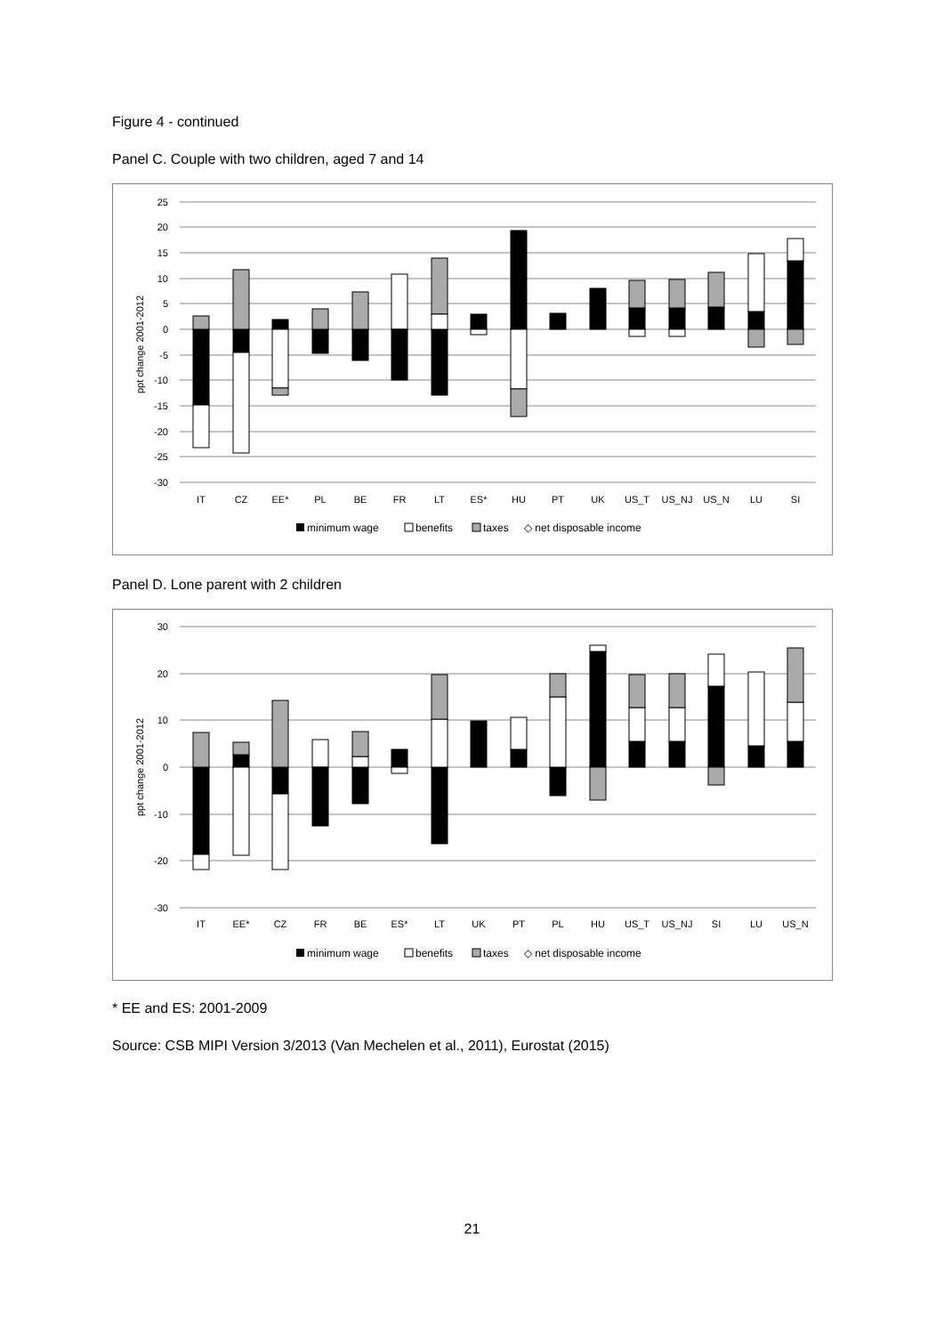Figure 4 - continued
Panel C. Couple with two children, aged 7 and 14
25
20
15
10
5
0
-5
-10
-15
-20
-25
-30
ppt change 2001-2012
IT
CZ
EE*
PL
BE
FR
LT
ES*
HU
PT
UK
US_T
US_NJ
US_N
LU
SI
minimum wage
benefits
taxes
◇ net disposable income
Panel D. Lone parent with 2 children
30
20
10
0
-10
-20
-30
ppt change 2001-2012
IT
EE*
CZ
FR
BE
ES*
LT
UK
PT
PL
HU
US_T
US_NJ
SI
LU
US_N
minimum wage
benefits
taxes
◇ net disposable income
* EE and ES: 2001-2009
Source: CSB MIPI Version 3/2013 (Van Mechelen et al., 2011), Eurostat (2015)
21